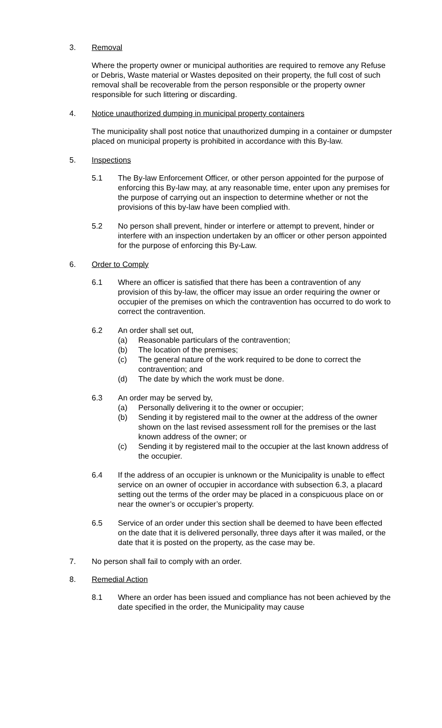3. Removal
Where the property owner or municipal authorities are required to remove any Refuse or Debris, Waste material or Wastes deposited on their property, the full cost of such removal shall be recoverable from the person responsible or the property owner responsible for such littering or discarding.
4. Notice unauthorized dumping in municipal property containers
The municipality shall post notice that unauthorized dumping in a container or dumpster placed on municipal property is prohibited in accordance with this By-law.
5. Inspections
5.1 The By-law Enforcement Officer, or other person appointed for the purpose of enforcing this By-law may, at any reasonable time, enter upon any premises for the purpose of carrying out an inspection to determine whether or not the provisions of this by-law have been complied with.
5.2 No person shall prevent, hinder or interfere or attempt to prevent, hinder or interfere with an inspection undertaken by an officer or other person appointed for the purpose of enforcing this By-Law.
6. Order to Comply
6.1 Where an officer is satisfied that there has been a contravention of any provision of this by-law, the officer may issue an order requiring the owner or occupier of the premises on which the contravention has occurred to do work to correct the contravention.
6.2 An order shall set out,
(a) Reasonable particulars of the contravention;
(b) The location of the premises;
(c) The general nature of the work required to be done to correct the contravention; and
(d) The date by which the work must be done.
6.3 An order may be served by,
(a) Personally delivering it to the owner or occupier;
(b) Sending it by registered mail to the owner at the address of the owner shown on the last revised assessment roll for the premises or the last known address of the owner; or
(c) Sending it by registered mail to the occupier at the last known address of the occupier.
6.4 If the address of an occupier is unknown or the Municipality is unable to effect service on an owner of occupier in accordance with subsection 6.3, a placard setting out the terms of the order may be placed in a conspicuous place on or near the owner’s or occupier’s property.
6.5 Service of an order under this section shall be deemed to have been effected on the date that it is delivered personally, three days after it was mailed, or the date that it is posted on the property, as the case may be.
7. No person shall fail to comply with an order.
8. Remedial Action
8.1 Where an order has been issued and compliance has not been achieved by the date specified in the order, the Municipality may cause